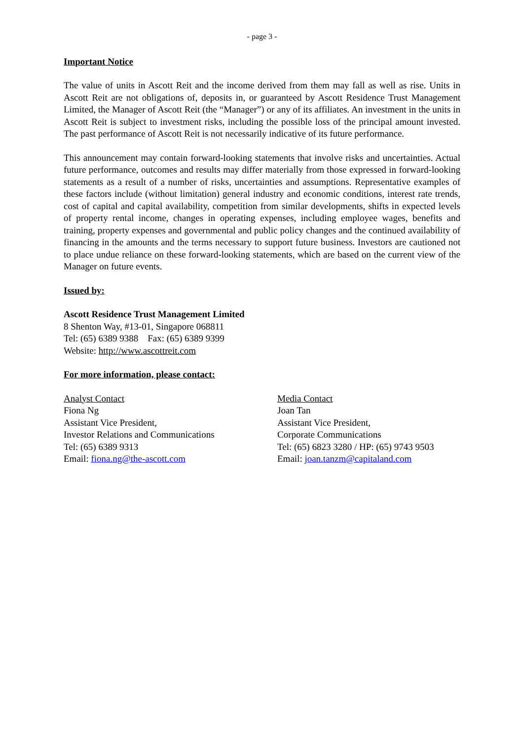- page 3 -
Important Notice
The value of units in Ascott Reit and the income derived from them may fall as well as rise. Units in Ascott Reit are not obligations of, deposits in, or guaranteed by Ascott Residence Trust Management Limited, the Manager of Ascott Reit (the “Manager”) or any of its affiliates. An investment in the units in Ascott Reit is subject to investment risks, including the possible loss of the principal amount invested. The past performance of Ascott Reit is not necessarily indicative of its future performance.
This announcement may contain forward-looking statements that involve risks and uncertainties. Actual future performance, outcomes and results may differ materially from those expressed in forward-looking statements as a result of a number of risks, uncertainties and assumptions. Representative examples of these factors include (without limitation) general industry and economic conditions, interest rate trends, cost of capital and capital availability, competition from similar developments, shifts in expected levels of property rental income, changes in operating expenses, including employee wages, benefits and training, property expenses and governmental and public policy changes and the continued availability of financing in the amounts and the terms necessary to support future business. Investors are cautioned not to place undue reliance on these forward-looking statements, which are based on the current view of the Manager on future events.
Issued by:
Ascott Residence Trust Management Limited
8 Shenton Way, #13-01, Singapore 068811
Tel: (65) 6389 9388 Fax: (65) 6389 9399
Website: http://www.ascottreit.com
For more information, please contact:
Analyst Contact
Fiona Ng
Assistant Vice President,
Investor Relations and Communications
Tel: (65) 6389 9313
Email: fiona.ng@the-ascott.com
Media Contact
Joan Tan
Assistant Vice President,
Corporate Communications
Tel: (65) 6823 3280 / HP: (65) 9743 9503
Email: joan.tanzm@capitaland.com